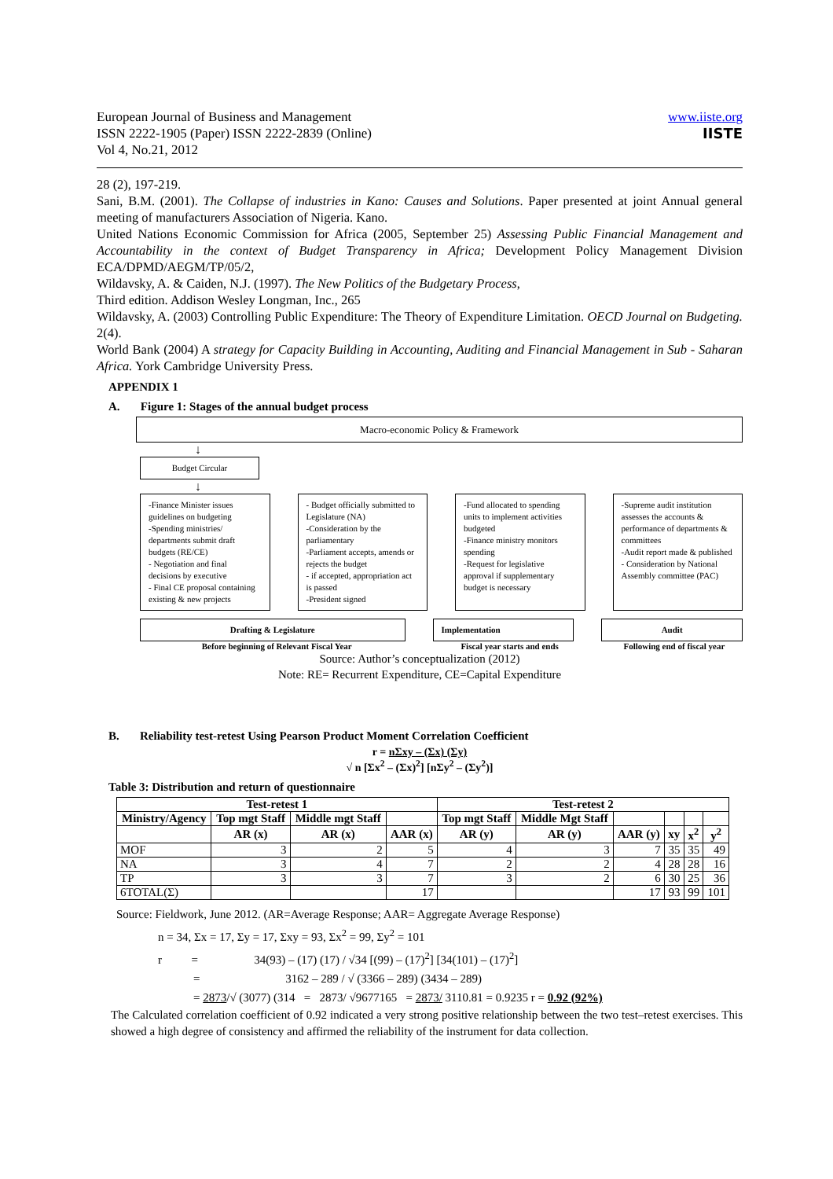European Journal of Business and Management
ISSN 2222-1905 (Paper) ISSN 2222-2839 (Online)
Vol 4, No.21, 2012
www.iiste.org
IISTE
28 (2), 197-219.
Sani, B.M. (2001). The Collapse of industries in Kano: Causes and Solutions. Paper presented at joint Annual general meeting of manufacturers Association of Nigeria. Kano.
United Nations Economic Commission for Africa (2005, September 25) Assessing Public Financial Management and Accountability in the context of Budget Transparency in Africa; Development Policy Management Division ECA/DPMD/AEGM/TP/05/2,
Wildavsky, A. & Caiden, N.J. (1997). The New Politics of the Budgetary Process,
Third edition. Addison Wesley Longman, Inc., 265
Wildavsky, A. (2003) Controlling Public Expenditure: The Theory of Expenditure Limitation. OECD Journal on Budgeting. 2(4).
World Bank (2004) A strategy for Capacity Building in Accounting, Auditing and Financial Management in Sub - Saharan Africa. York Cambridge University Press.
APPENDIX 1
A. Figure 1: Stages of the annual budget process
Macro-economic Policy & Framework
↓
Budget Circular
↓
-Finance Minister issues guidelines on budgeting
-Spending ministries/ departments submit draft budgets (RE/CE)
- Negotiation and final decisions by executive
- Final CE proposal containing existing & new projects
- Budget officially submitted to Legislature (NA)
-Consideration by the parliamentary
-Parliament accepts, amends or rejects the budget
- if accepted, appropriation act is passed
-President signed
-Fund allocated to spending units to implement activities budgeted
-Finance ministry monitors spending
-Request for legislative approval if supplementary budget is necessary
-Supreme audit institution assesses the accounts & performance of departments & committees
-Audit report made & published
- Consideration by National Assembly committee (PAC)
Drafting & Legislature Implementation Audit
Before beginning of Relevant Fiscal Year
Fiscal year starts and ends Following end of fiscal year
Source: Author’s conceptualization (2012)
Note: RE= Recurrent Expenditure, CE=Capital Expenditure
B. Reliability test-retest Using Pearson Product Moment Correlation Coefficient
r = nΣxy – (Σx) (Σy)
√ n [Σx<sup>2</sup> – (Σx)<sup>2</sup>] [nΣy<sup>2</sup> – (Σy<sup>2</sup>)]
Table 3: Distribution and return of questionnaire
| Test-retest 1 | | | | Test-retest 2 | | | | | |
| --- | --- | --- | --- | --- | --- | --- | --- | --- | --- |
| Ministry/Agency | Top mgt Staff | Middle mgt Staff | | Top mgt Staff | Middle Mgt Staff | | | | |
| | AR (x) | AR (x) | AAR (x) | AR (y) | AR (y) | AAR (y) | xy | x<sup>2</sup> | y<sup>2</sup> |
| MOF | 3 | 2 | 5 | 4 | 3 | 7 | 35 | 35 | 49 |
| NA | 3 | 4 | 7 | 2 | 2 | 4 | 28 | 28 | 16 |
| TP | 3 | 3 | 7 | 3 | 2 | 6 | 30 | 25 | 36 |
| 6TOTAL(Σ) | | | 17 | | | 17 | 93 | 99 | 101 |
Source: Fieldwork, June 2012. (AR=Average Response; AAR= Aggregate Average Response)
n = 34, Σx = 17, Σy = 17, Σxy = 93, Σx<sup>2</sup> = 99, Σy<sup>2</sup> = 101
r = 34(93) – (17) (17) / √34 [(99) – (17)<sup>2</sup>] [34(101) – (17)<sup>2</sup>]
= 3162 – 289 / √ (3366 – 289) (3434 – 289)
= 2873/√ (3077) (314 = 2873/ √9677165 = 2873/ 3110.81 = 0.9235 r = 0.92 (92%)
The Calculated correlation coefficient of 0.92 indicated a very strong positive relationship between the two test–retest exercises. This showed a high degree of consistency and affirmed the reliability of the instrument for data collection.